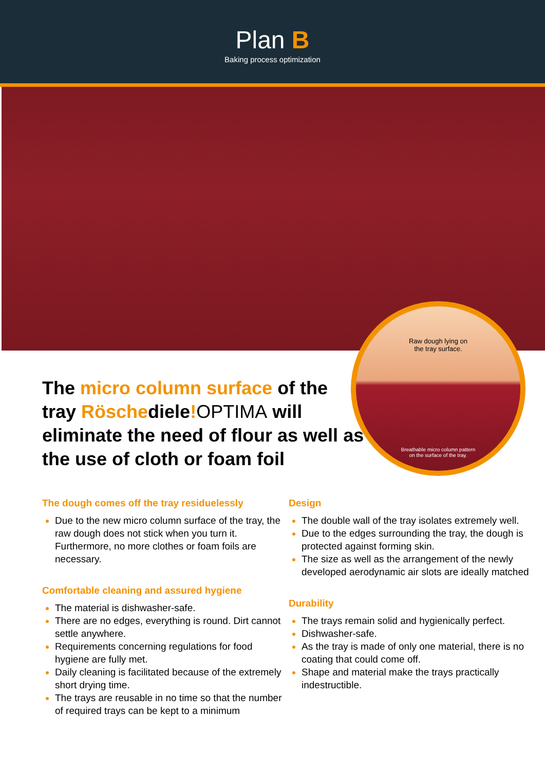Plan B
Baking process optimization
Raw dough lying on
the tray surface.
Breathable micro column pattern
on the surface of the tray.
The micro column surface of the tray Röschediele!OPTIMA will eliminate the need of flour as well as the use of cloth or foam foil
The dough comes off the tray residuelessly
Due to the new micro column surface of the tray, the raw dough does not stick when you turn it. Furthermore, no more clothes or foam foils are necessary.
Comfortable cleaning and assured hygiene
The material is dishwasher-safe.
There are no edges, everything is round. Dirt cannot settle anywhere.
Requirements concerning regulations for food hygiene are fully met.
Daily cleaning is facilitated because of the extremely short drying time.
The trays are reusable in no time so that the number of required trays can be kept to a minimum
Design
The double wall of the tray isolates extremely well.
Due to the edges surrounding the tray, the dough is protected against forming skin.
The size as well as the arrangement of the newly developed aerodynamic air slots are ideally matched
Durability
The trays remain solid and hygienically perfect.
Dishwasher-safe.
As the tray is made of only one material, there is no coating that could come off.
Shape and material make the trays practically indestructible.